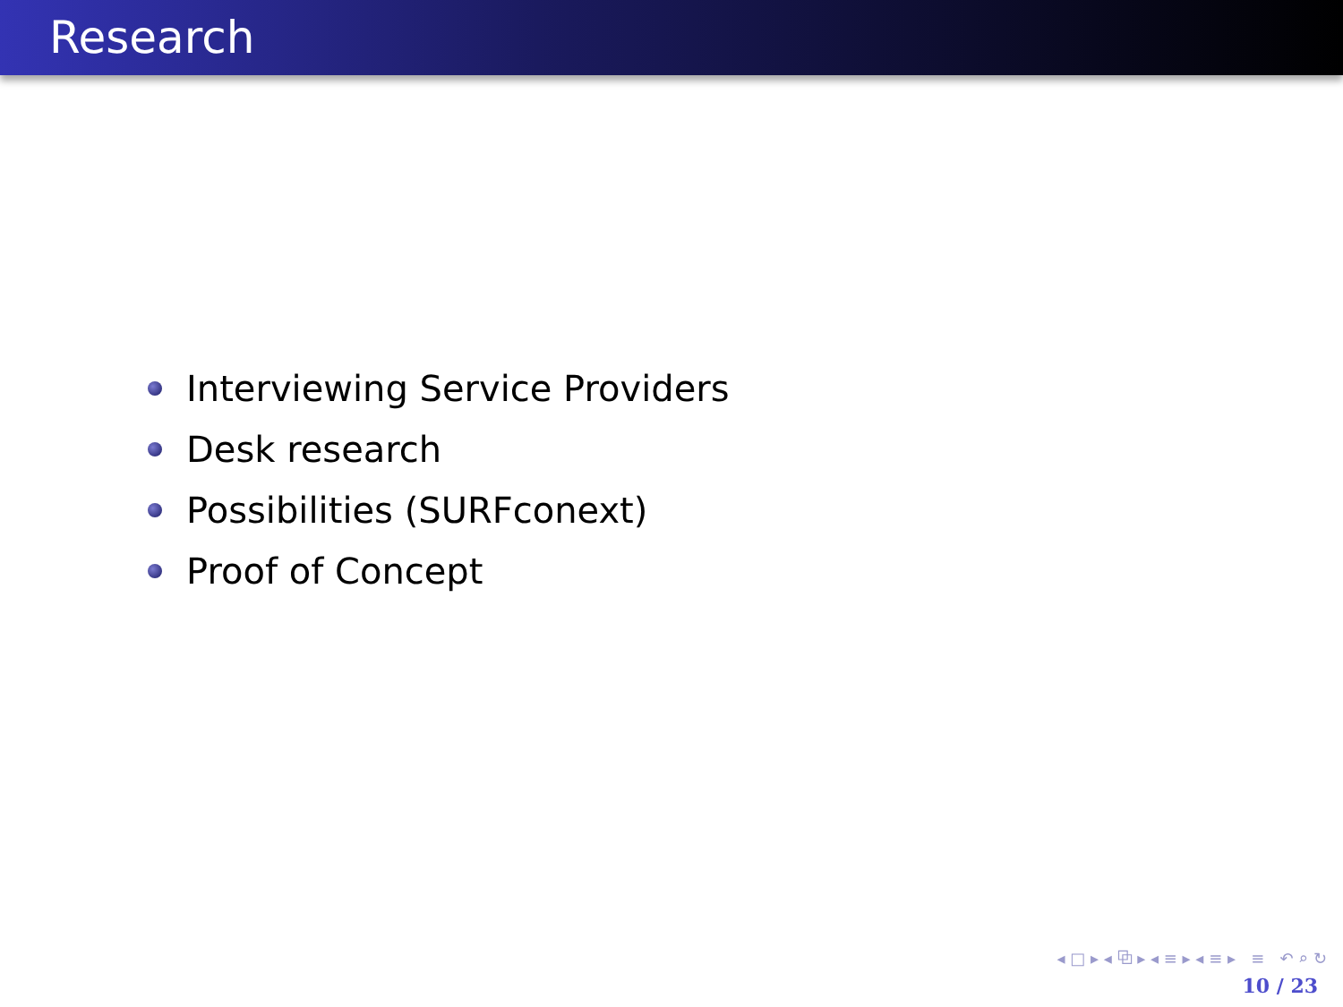Research
Interviewing Service Providers
Desk research
Possibilities (SURFconext)
Proof of Concept
◂ □ ▸ ◂ ⧉ ▸ ◂ ≡ ▸ ◂ ≡ ▸ ≡ ↶ ⌕ ↻
10 / 23